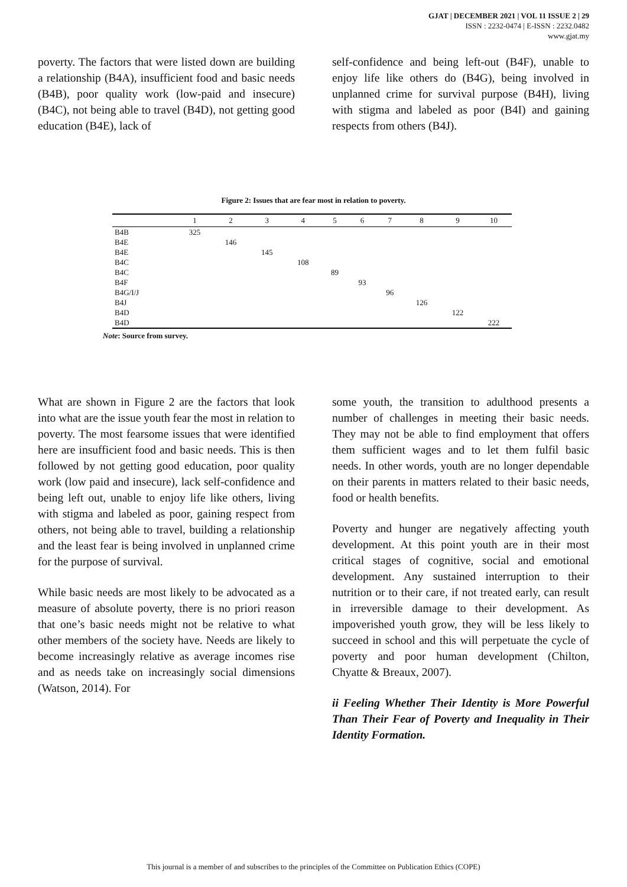GJAT | DECEMBER 2021 | VOL 11 ISSUE 2 | 29
ISSN : 2232-0474 | E-ISSN : 2232.0482
www.gjat.my
poverty. The factors that were listed down are building a relationship (B4A), insufficient food and basic needs (B4B), poor quality work (low-paid and insecure) (B4C), not being able to travel (B4D), not getting good education (B4E), lack of
self-confidence and being left-out (B4F), unable to enjoy life like others do (B4G), being involved in unplanned crime for survival purpose (B4H), living with stigma and labeled as poor (B4I) and gaining respects from others (B4J).
Figure 2: Issues that are fear most in relation to poverty.
| | 1 | 2 | 3 | 4 | 5 | 6 | 7 | 8 | 9 | 10 |
| --- | --- | --- | --- | --- | --- | --- | --- | --- | --- | --- |
| B4B | 325 | | | | | | | | | |
| B4E | | 146 | | | | | | | | |
| B4E | | | 145 | | | | | | | |
| B4C | | | | 108 | | | | | | |
| B4C | | | | | 89 | | | | | |
| B4F | | | | | | 93 | | | | |
| B4G/I/J | | | | | | | 96 | | | |
| B4J | | | | | | | | 126 | | |
| B4D | | | | | | | | | 122 | |
| B4D | | | | | | | | | | 222 |
Note: Source from survey.
What are shown in Figure 2 are the factors that look into what are the issue youth fear the most in relation to poverty. The most fearsome issues that were identified here are insufficient food and basic needs. This is then followed by not getting good education, poor quality work (low paid and insecure), lack self-confidence and being left out, unable to enjoy life like others, living with stigma and labeled as poor, gaining respect from others, not being able to travel, building a relationship and the least fear is being involved in unplanned crime for the purpose of survival.
While basic needs are most likely to be advocated as a measure of absolute poverty, there is no priori reason that one’s basic needs might not be relative to what other members of the society have. Needs are likely to become increasingly relative as average incomes rise and as needs take on increasingly social dimensions (Watson, 2014). For
some youth, the transition to adulthood presents a number of challenges in meeting their basic needs. They may not be able to find employment that offers them sufficient wages and to let them fulfil basic needs. In other words, youth are no longer dependable on their parents in matters related to their basic needs, food or health benefits.
Poverty and hunger are negatively affecting youth development. At this point youth are in their most critical stages of cognitive, social and emotional development. Any sustained interruption to their nutrition or to their care, if not treated early, can result in irreversible damage to their development. As impoverished youth grow, they will be less likely to succeed in school and this will perpetuate the cycle of poverty and poor human development (Chilton, Chyatte & Breaux, 2007).
ii Feeling Whether Their Identity is More Powerful Than Their Fear of Poverty and Inequality in Their Identity Formation.
This journal is a member of and subscribes to the principles of the Committee on Publication Ethics (COPE)